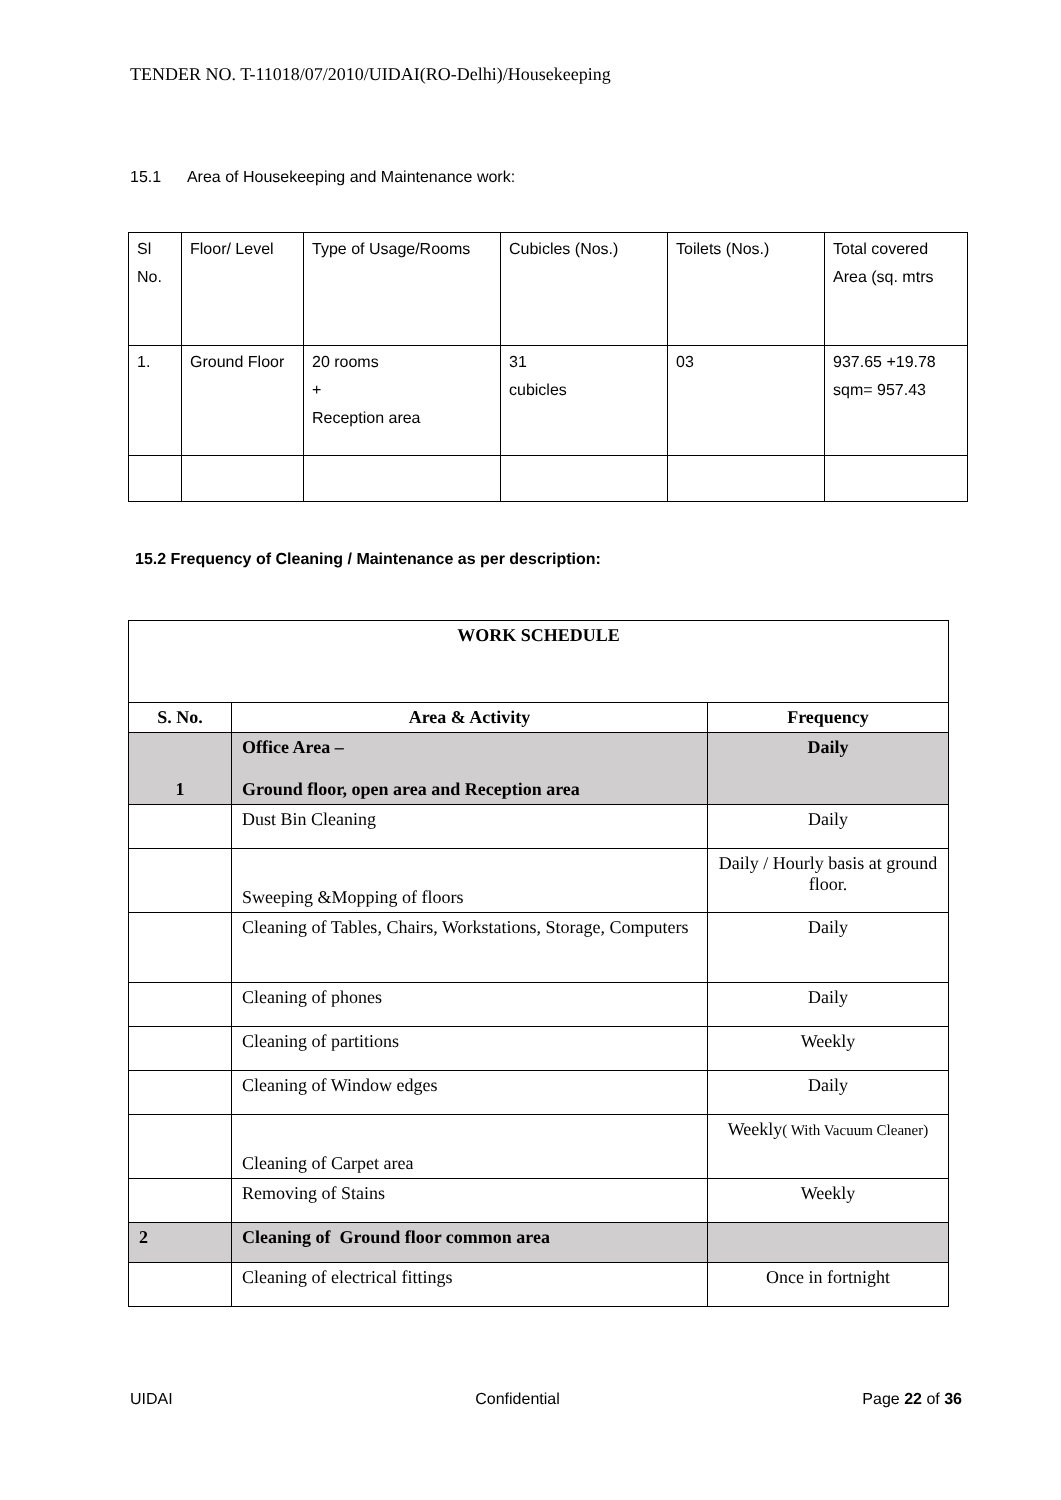TENDER NO. T-11018/07/2010/UIDAI(RO-Delhi)/Housekeeping
15.1 Area of Housekeeping and Maintenance work:
| Sl No. | Floor/ Level | Type of Usage/Rooms | Cubicles (Nos.) | Toilets (Nos.) | Total covered Area (sq. mtrs |
| 1. | Ground Floor | 20 rooms + Reception area | 31 cubicles | 03 | 937.65 +19.78 sqm= 957.43 |
15.2 Frequency of Cleaning / Maintenance as per description:
| WORK SCHEDULE | | |
| --- | --- | --- |
| S. No. | Area & Activity | Frequency |
| 1 | Office Area – Ground floor, open area and Reception area | Daily |
| | Dust Bin Cleaning | Daily |
| | Sweeping &Mopping of floors | Daily / Hourly basis at ground floor. |
| | Cleaning of Tables, Chairs, Workstations, Storage, Computers | Daily |
| | Cleaning of phones | Daily |
| | Cleaning of partitions | Weekly |
| | Cleaning of Window edges | Daily |
| | Cleaning of Carpet area | Weekly ( With Vacuum Cleaner) |
| | Removing of Stains | Weekly |
| 2 | Cleaning of Ground floor common area | |
| | Cleaning of electrical fittings | Once in fortnight |
UIDAI Confidential Page 22 of 36